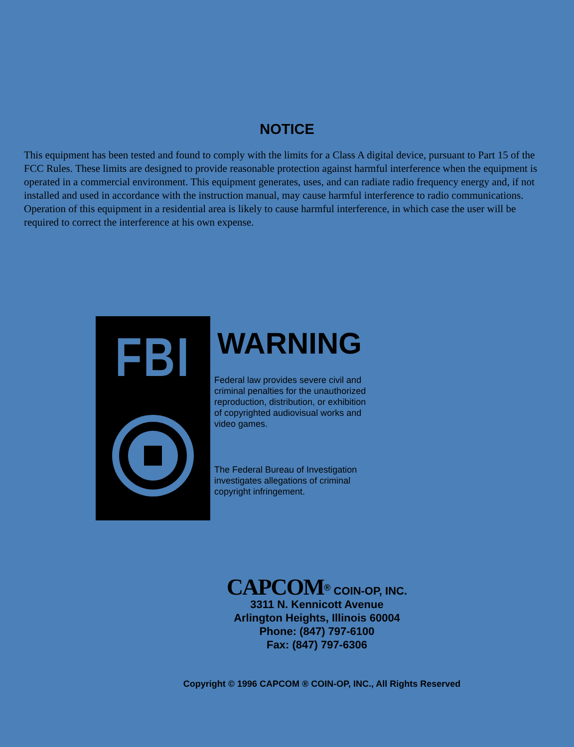NOTICE
This equipment has been tested and found to comply with the limits for a Class A digital device, pursuant to Part 15 of the FCC Rules. These limits are designed to provide reasonable protection against harmful interference when the equipment is operated in a commercial environment. This equipment generates, uses, and can radiate radio frequency energy and, if not installed and used in accordance with the instruction manual, may cause harmful interference to radio communications. Operation of this equipment in a residential area is likely to cause harmful interference, in which case the user will be required to correct the interference at his own expense.
FBI
WARNING
Federal law provides severe civil and
criminal penalties for the unauthorized
reproduction, distribution, or exhibition
of copyrighted audiovisual works and
video games.
The Federal Bureau of Investigation
investigates allegations of criminal
copyright infringement.
CAPCOM<sup>®</sup> COIN-OP, INC.
3311 N. Kennicott Avenue
Arlington Heights, Illinois 60004
Phone: (847) 797-6100
Fax: (847) 797-6306
Copyright © 1996 CAPCOM ® COIN-OP, INC., All Rights Reserved